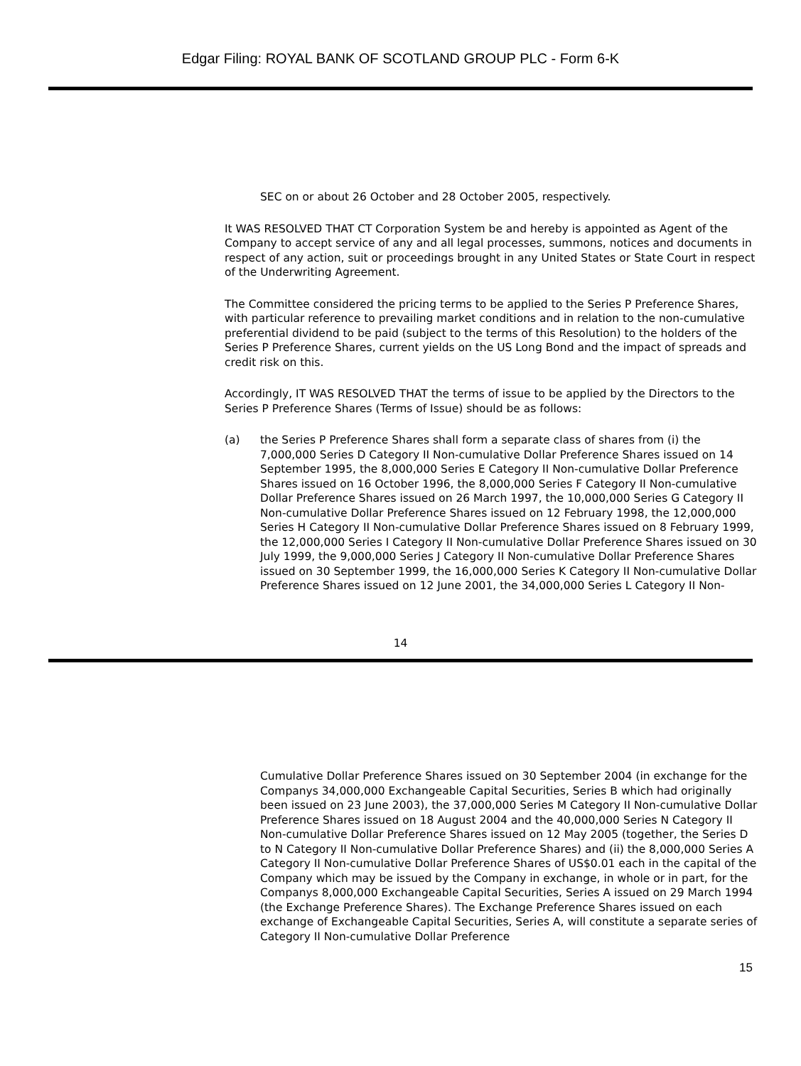Edgar Filing: ROYAL BANK OF SCOTLAND GROUP PLC - Form 6-K
SEC on or about 26 October and 28 October 2005, respectively.
It WAS RESOLVED THAT CT Corporation System be and hereby is appointed as Agent of the Company to accept service of any and all legal processes, summons, notices and documents in respect of any action, suit or proceedings brought in any United States or State Court in respect of the Underwriting Agreement.
The Committee considered the pricing terms to be applied to the Series P Preference Shares, with particular reference to prevailing market conditions and in relation to the non-cumulative preferential dividend to be paid (subject to the terms of this Resolution) to the holders of the Series P Preference Shares, current yields on the US Long Bond and the impact of spreads and credit risk on this.
Accordingly, IT WAS RESOLVED THAT the terms of issue to be applied by the Directors to the Series P Preference Shares (Terms of Issue) should be as follows:
(a) the Series P Preference Shares shall form a separate class of shares from (i) the 7,000,000 Series D Category II Non-cumulative Dollar Preference Shares issued on 14 September 1995, the 8,000,000 Series E Category II Non-cumulative Dollar Preference Shares issued on 16 October 1996, the 8,000,000 Series F Category II Non-cumulative Dollar Preference Shares issued on 26 March 1997, the 10,000,000 Series G Category II Non-cumulative Dollar Preference Shares issued on 12 February 1998, the 12,000,000 Series H Category II Non-cumulative Dollar Preference Shares issued on 8 February 1999, the 12,000,000 Series I Category II Non-cumulative Dollar Preference Shares issued on 30 July 1999, the 9,000,000 Series J Category II Non-cumulative Dollar Preference Shares issued on 30 September 1999, the 16,000,000 Series K Category II Non-cumulative Dollar Preference Shares issued on 12 June 2001, the 34,000,000 Series L Category II Non-
14
Cumulative Dollar Preference Shares issued on 30 September 2004 (in exchange for the Companys 34,000,000 Exchangeable Capital Securities, Series B which had originally been issued on 23 June 2003), the 37,000,000 Series M Category II Non-cumulative Dollar Preference Shares issued on 18 August 2004 and the 40,000,000 Series N Category II Non-cumulative Dollar Preference Shares issued on 12 May 2005 (together, the Series D to N Category II Non-cumulative Dollar Preference Shares) and (ii) the 8,000,000 Series A Category II Non-cumulative Dollar Preference Shares of US$0.01 each in the capital of the Company which may be issued by the Company in exchange, in whole or in part, for the Companys 8,000,000 Exchangeable Capital Securities, Series A issued on 29 March 1994 (the Exchange Preference Shares). The Exchange Preference Shares issued on each exchange of Exchangeable Capital Securities, Series A, will constitute a separate series of Category II Non-cumulative Dollar Preference
15